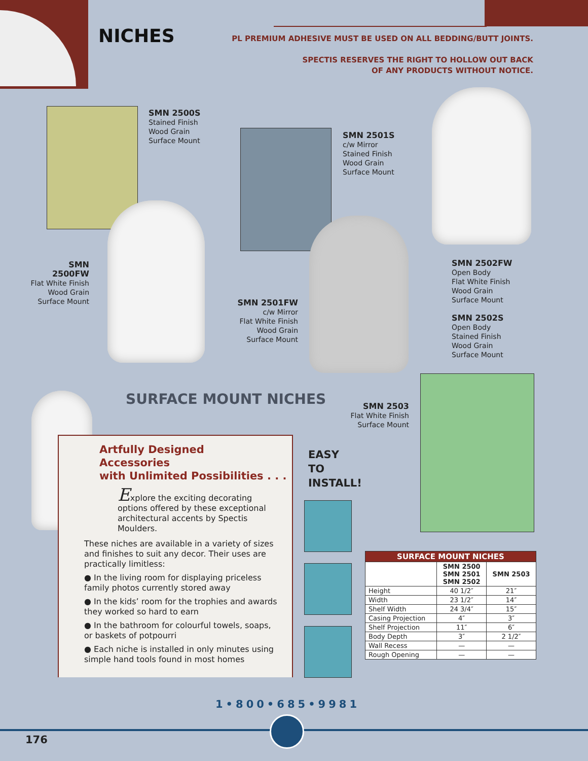NICHES
PL PREMIUM ADHESIVE MUST BE USED ON ALL BEDDING/BUTT JOINTS.
SPECTIS RESERVES THE RIGHT TO HOLLOW OUT BACK
OF ANY PRODUCTS WITHOUT NOTICE.
SMN 2500S
Stained Finish
Wood Grain
Surface Mount
SMN 2501S
c/w Mirror
Stained Finish
Wood Grain
Surface Mount
SMN 2500FW
Flat White Finish
Wood Grain
Surface Mount
SMN 2501FW
c/w Mirror
Flat White Finish
Wood Grain
Surface Mount
SMN 2502FW
Open Body
Flat White Finish
Wood Grain
Surface Mount
SMN 2502S
Open Body
Stained Finish
Wood Grain
Surface Mount
SURFACE MOUNT NICHES
SMN 2503
Flat White Finish
Surface Mount
Artfully Designed
Accessories
with Unlimited Possibilities . . .
Explore the exciting decorating options offered by these exceptional architectural accents by Spectis Moulders.
These niches are available in a variety of sizes and finishes to suit any decor. Their uses are practically limitless:
● In the living room for displaying priceless family photos currently stored away
● In the kids’ room for the trophies and awards they worked so hard to earn
● In the bathroom for colourful towels, soaps, or baskets of potpourri
● Each niche is installed in only minutes using simple hand tools found in most homes
EASY
TO
INSTALL!
| SURFACE MOUNT NICHES | | |
| --- | --- | --- |
| | SMN 2500 SMN 2501 SMN 2502 | SMN 2503 |
| Height | 40 1/2″ | 21″ |
| Width | 23 1/2″ | 14″ |
| Shelf Width | 24 3/4″ | 15″ |
| Casing Projection | 4″ | 3″ |
| Shelf Projection | 11″ | 6″ |
| Body Depth | 3″ | 2 1/2″ |
| Wall Recess | — | — |
| Rough Opening | — | — |
1•800•685•9981
176